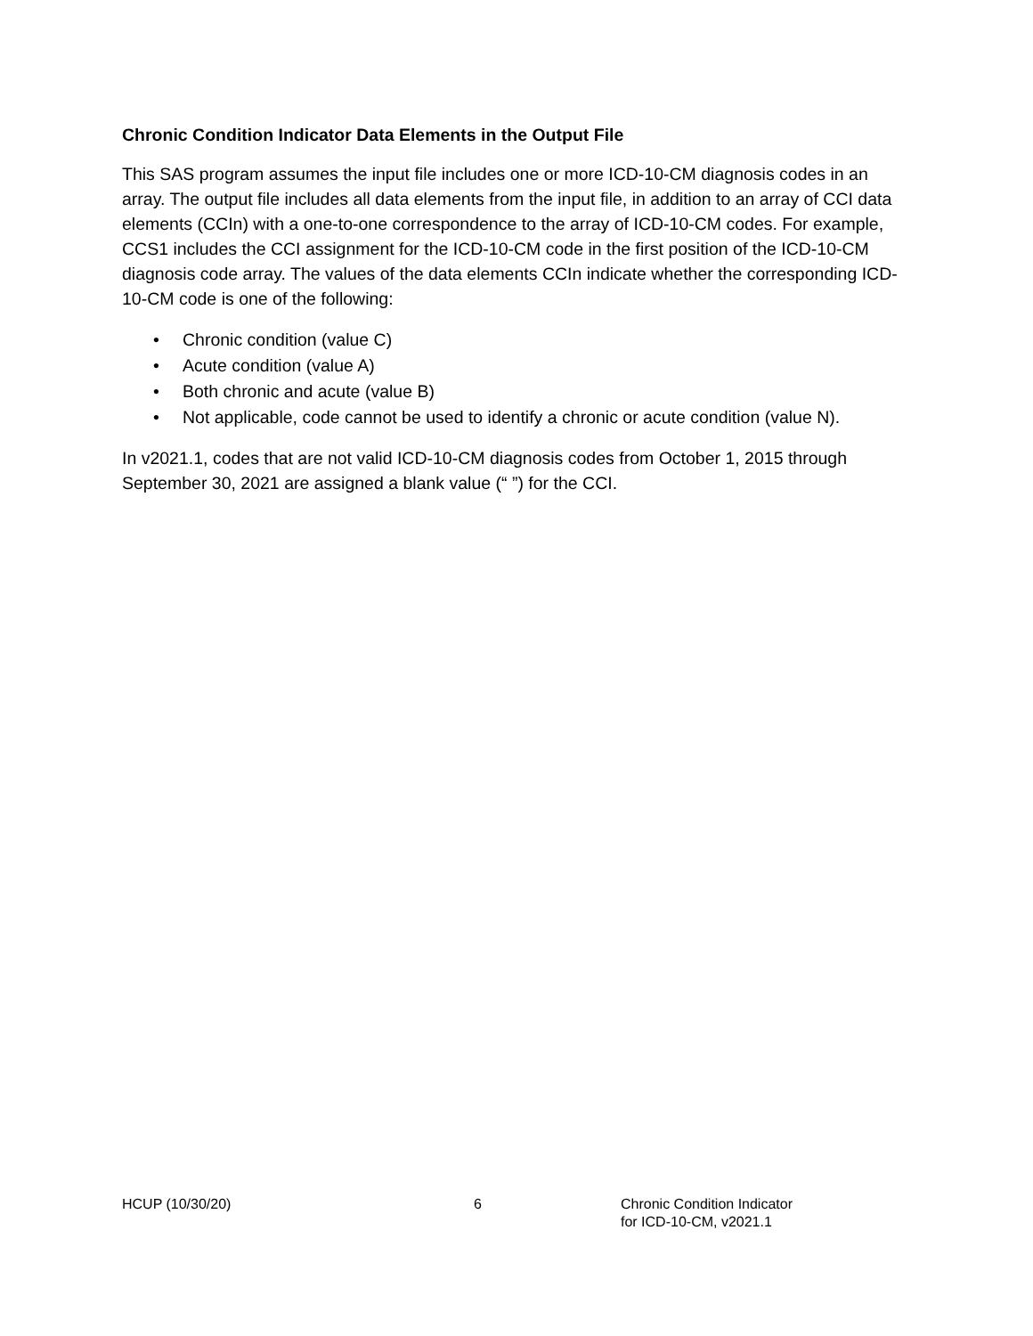Chronic Condition Indicator Data Elements in the Output File
This SAS program assumes the input file includes one or more ICD-10-CM diagnosis codes in an array. The output file includes all data elements from the input file, in addition to an array of CCI data elements (CCIn) with a one-to-one correspondence to the array of ICD-10-CM codes. For example, CCS1 includes the CCI assignment for the ICD-10-CM code in the first position of the ICD-10-CM diagnosis code array. The values of the data elements CCIn indicate whether the corresponding ICD-10-CM code is one of the following:
• Chronic condition (value C)
• Acute condition (value A)
• Both chronic and acute (value B)
• Not applicable, code cannot be used to identify a chronic or acute condition (value N).
In v2021.1, codes that are not valid ICD-10-CM diagnosis codes from October 1, 2015 through September 30, 2021 are assigned a blank value (“ ”) for the CCI.
HCUP (10/30/20) 6 Chronic Condition Indicator
for ICD-10-CM, v2021.1